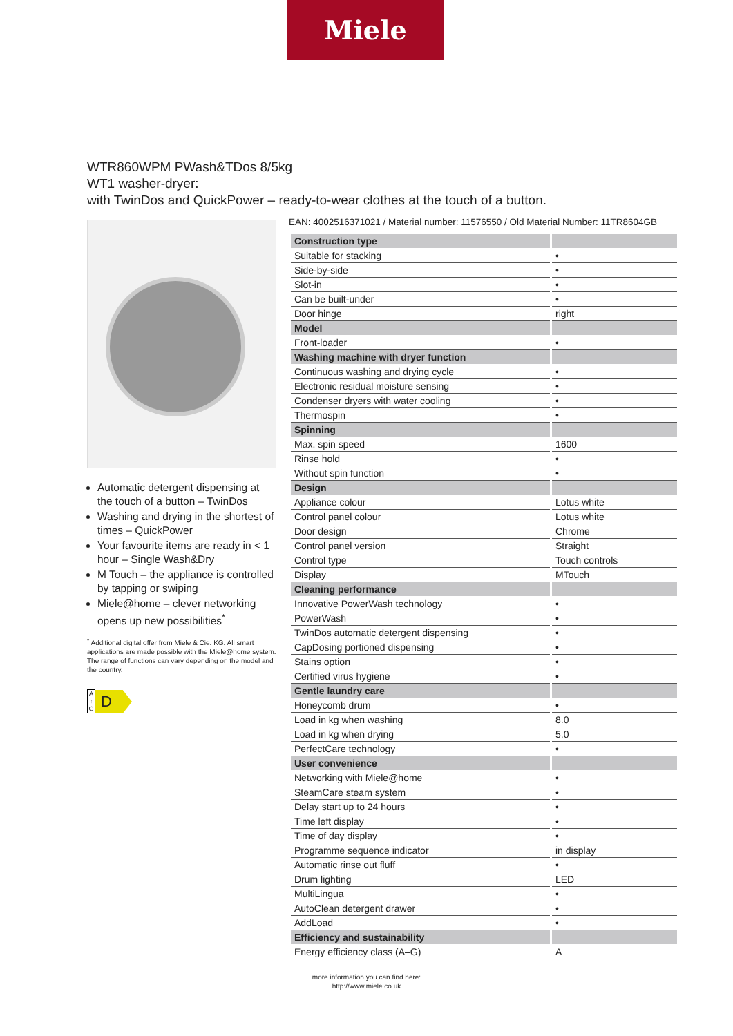Miele
WTR860WPM PWash&TDos 8/5kg
WT1 washer-dryer:
with TwinDos and QuickPower – ready-to-wear clothes at the touch of a button.
Automatic detergent dispensing at the touch of a button – TwinDos
Washing and drying in the shortest of times – QuickPower
Your favourite items are ready in < 1 hour – Single Wash&Dry
M Touch – the appliance is controlled by tapping or swiping
Miele@home – clever networking opens up new possibilities<sup>*</sup>
<sup>*</sup> Additional digital offer from Miele & Cie. KG. All smart applications are made possible with the Miele@home system. The range of functions can vary depending on the model and the country.
A
↑
G
D
EAN: 4002516371021 / Material number: 11576550 / Old Material Number: 11TR8604GB
| Construction type | |
| Suitable for stacking | • |
| Side-by-side | • |
| Slot-in | • |
| Can be built-under | • |
| Door hinge | right |
| Model | |
| Front-loader | • |
| Washing machine with dryer function | |
| Continuous washing and drying cycle | • |
| Electronic residual moisture sensing | • |
| Condenser dryers with water cooling | • |
| Thermospin | • |
| Spinning | |
| Max. spin speed | 1600 |
| Rinse hold | • |
| Without spin function | • |
| Design | |
| Appliance colour | Lotus white |
| Control panel colour | Lotus white |
| Door design | Chrome |
| Control panel version | Straight |
| Control type | Touch controls |
| Display | MTouch |
| Cleaning performance | |
| Innovative PowerWash technology | • |
| PowerWash | • |
| TwinDos automatic detergent dispensing | • |
| CapDosing portioned dispensing | • |
| Stains option | • |
| Certified virus hygiene | • |
| Gentle laundry care | |
| Honeycomb drum | • |
| Load in kg when washing | 8.0 |
| Load in kg when drying | 5.0 |
| PerfectCare technology | • |
| User convenience | |
| Networking with Miele@home | • |
| SteamCare steam system | • |
| Delay start up to 24 hours | • |
| Time left display | • |
| Time of day display | • |
| Programme sequence indicator | in display |
| Automatic rinse out fluff | • |
| Drum lighting | LED |
| MultiLingua | • |
| AutoClean detergent drawer | • |
| AddLoad | • |
| Efficiency and sustainability | |
| Energy efficiency class (A–G) | A |
more information you can find here:
http://www.miele.co.uk